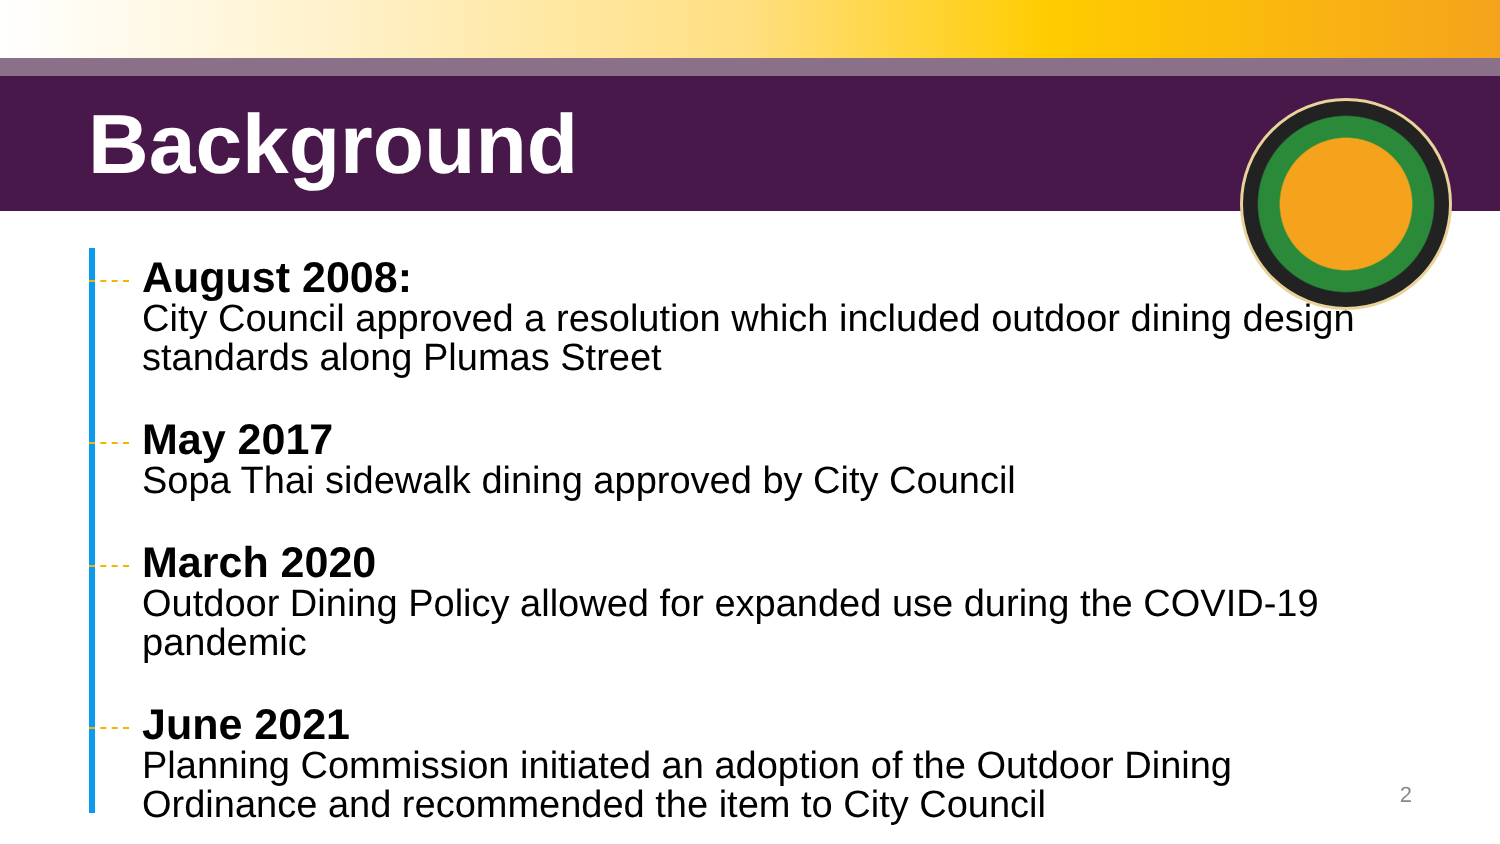Background
August 2008:
City Council approved a resolution which included outdoor dining design standards along Plumas Street
May 2017
Sopa Thai sidewalk dining approved by City Council
March 2020
Outdoor Dining Policy allowed for expanded use during the COVID-19 pandemic
June 2021
Planning Commission initiated an adoption of the Outdoor Dining Ordinance and recommended the item to City Council
2